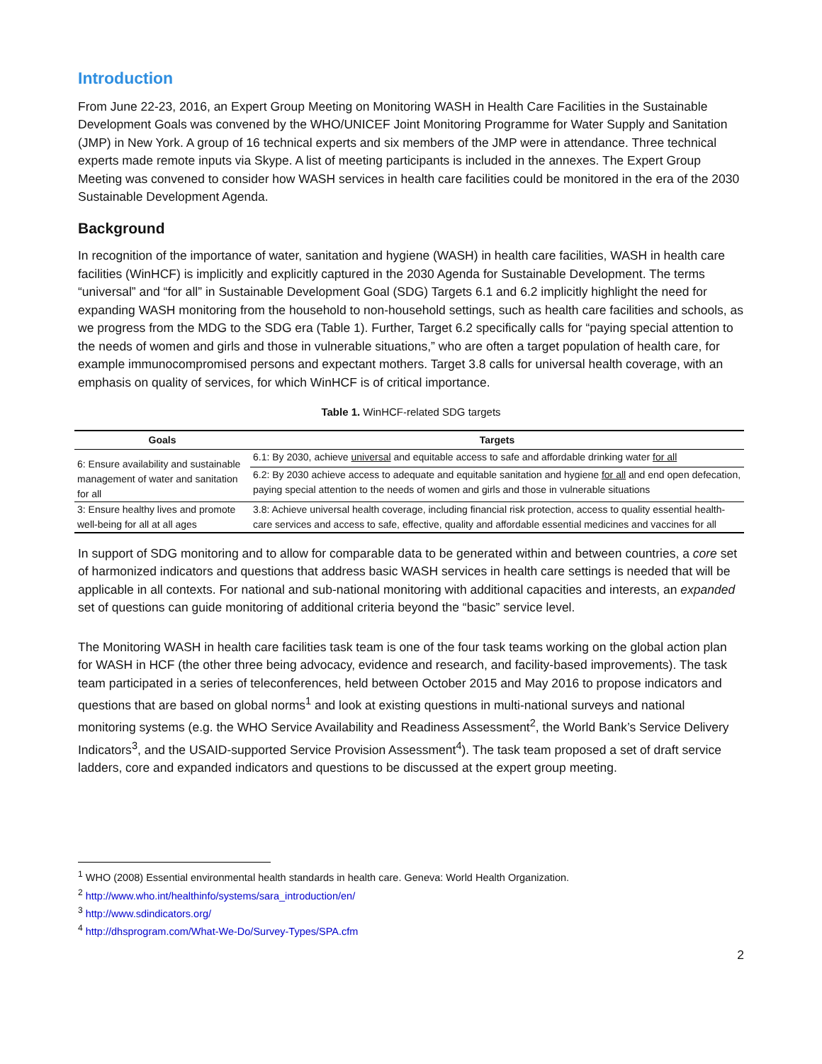Introduction
From June 22-23, 2016, an Expert Group Meeting on Monitoring WASH in Health Care Facilities in the Sustainable Development Goals was convened by the WHO/UNICEF Joint Monitoring Programme for Water Supply and Sanitation (JMP) in New York. A group of 16 technical experts and six members of the JMP were in attendance. Three technical experts made remote inputs via Skype. A list of meeting participants is included in the annexes. The Expert Group Meeting was convened to consider how WASH services in health care facilities could be monitored in the era of the 2030 Sustainable Development Agenda.
Background
In recognition of the importance of water, sanitation and hygiene (WASH) in health care facilities, WASH in health care facilities (WinHCF) is implicitly and explicitly captured in the 2030 Agenda for Sustainable Development. The terms “universal” and “for all” in Sustainable Development Goal (SDG) Targets 6.1 and 6.2 implicitly highlight the need for expanding WASH monitoring from the household to non-household settings, such as health care facilities and schools, as we progress from the MDG to the SDG era (Table 1). Further, Target 6.2 specifically calls for “paying special attention to the needs of women and girls and those in vulnerable situations,” who are often a target population of health care, for example immunocompromised persons and expectant mothers. Target 3.8 calls for universal health coverage, with an emphasis on quality of services, for which WinHCF is of critical importance.
Table 1. WinHCF-related SDG targets
| Goals | Targets |
| --- | --- |
| 6: Ensure availability and sustainable management of water and sanitation for all | 6.1: By 2030, achieve universal and equitable access to safe and affordable drinking water for all |
| | 6.2: By 2030 achieve access to adequate and equitable sanitation and hygiene for all and end open defecation, paying special attention to the needs of women and girls and those in vulnerable situations |
| 3: Ensure healthy lives and promote well-being for all at all ages | 3.8: Achieve universal health coverage, including financial risk protection, access to quality essential health-care services and access to safe, effective, quality and affordable essential medicines and vaccines for all |
In support of SDG monitoring and to allow for comparable data to be generated within and between countries, a core set of harmonized indicators and questions that address basic WASH services in health care settings is needed that will be applicable in all contexts. For national and sub-national monitoring with additional capacities and interests, an expanded set of questions can guide monitoring of additional criteria beyond the “basic” service level.
The Monitoring WASH in health care facilities task team is one of the four task teams working on the global action plan for WASH in HCF (the other three being advocacy, evidence and research, and facility-based improvements). The task team participated in a series of teleconferences, held between October 2015 and May 2016 to propose indicators and questions that are based on global norms<sup>1</sup> and look at existing questions in multi-national surveys and national monitoring systems (e.g. the WHO Service Availability and Readiness Assessment<sup>2</sup>, the World Bank’s Service Delivery Indicators<sup>3</sup>, and the USAID-supported Service Provision Assessment<sup>4</sup>). The task team proposed a set of draft service ladders, core and expanded indicators and questions to be discussed at the expert group meeting.
<sup>1</sup> WHO (2008) Essential environmental health standards in health care. Geneva: World Health Organization.
<sup>2</sup> http://www.who.int/healthinfo/systems/sara_introduction/en/
<sup>3</sup> http://www.sdindicators.org/
<sup>4</sup> http://dhsprogram.com/What-We-Do/Survey-Types/SPA.cfm
2